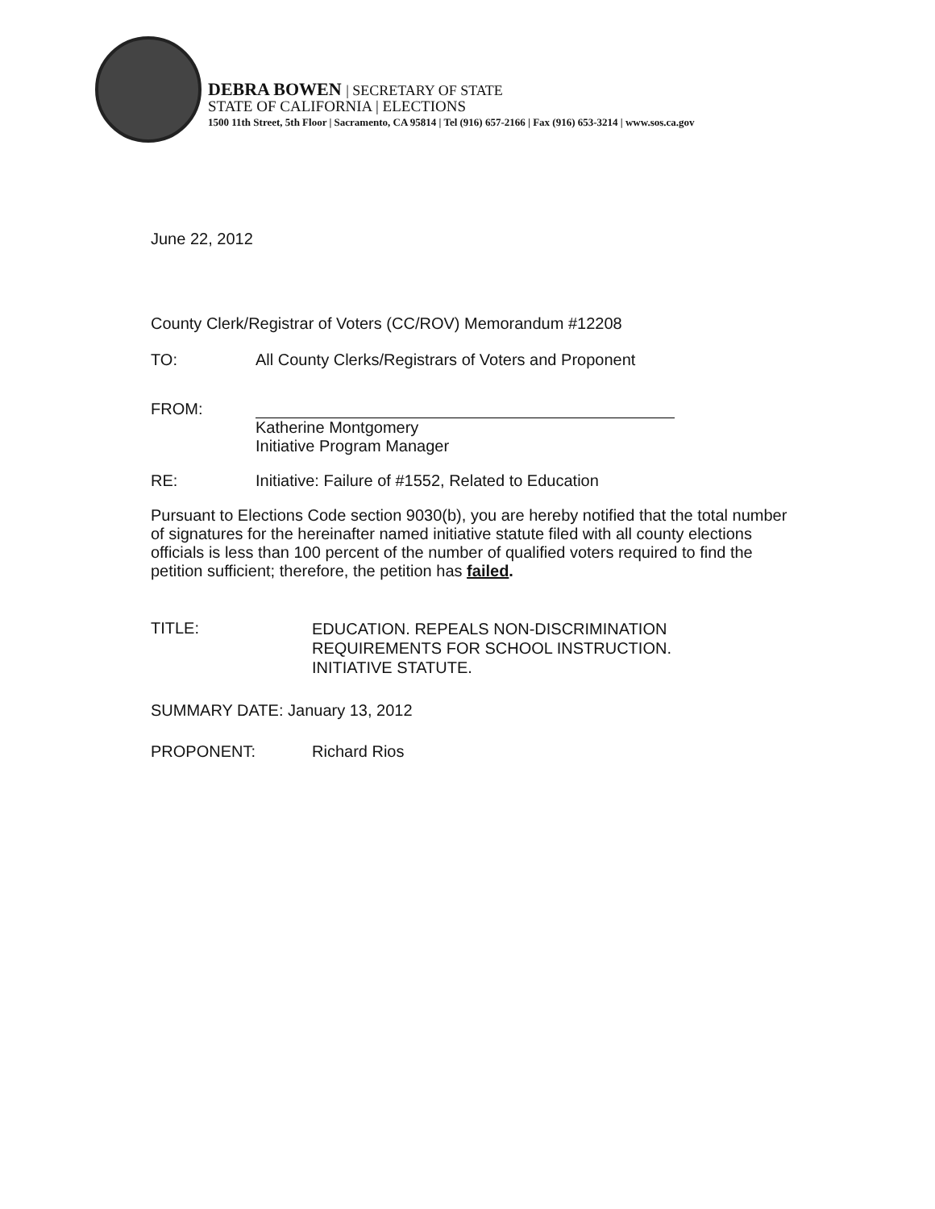DEBRA BOWEN | SECRETARY OF STATE
STATE OF CALIFORNIA | ELECTIONS
1500 11th Street, 5th Floor | Sacramento, CA 95814 | Tel (916) 657-2166 | Fax (916) 653-3214 | www.sos.ca.gov
June 22, 2012
County Clerk/Registrar of Voters (CC/ROV) Memorandum #12208
TO: All County Clerks/Registrars of Voters and Proponent
FROM:
Katherine Montgomery
Initiative Program Manager
RE: Initiative: Failure of #1552, Related to Education
Pursuant to Elections Code section 9030(b), you are hereby notified that the total number of signatures for the hereinafter named initiative statute filed with all county elections officials is less than 100 percent of the number of qualified voters required to find the petition sufficient; therefore, the petition has failed.
TITLE:
EDUCATION. REPEALS NON-DISCRIMINATION
REQUIREMENTS FOR SCHOOL INSTRUCTION.
INITIATIVE STATUTE.
SUMMARY DATE: January 13, 2012
PROPONENT: Richard Rios